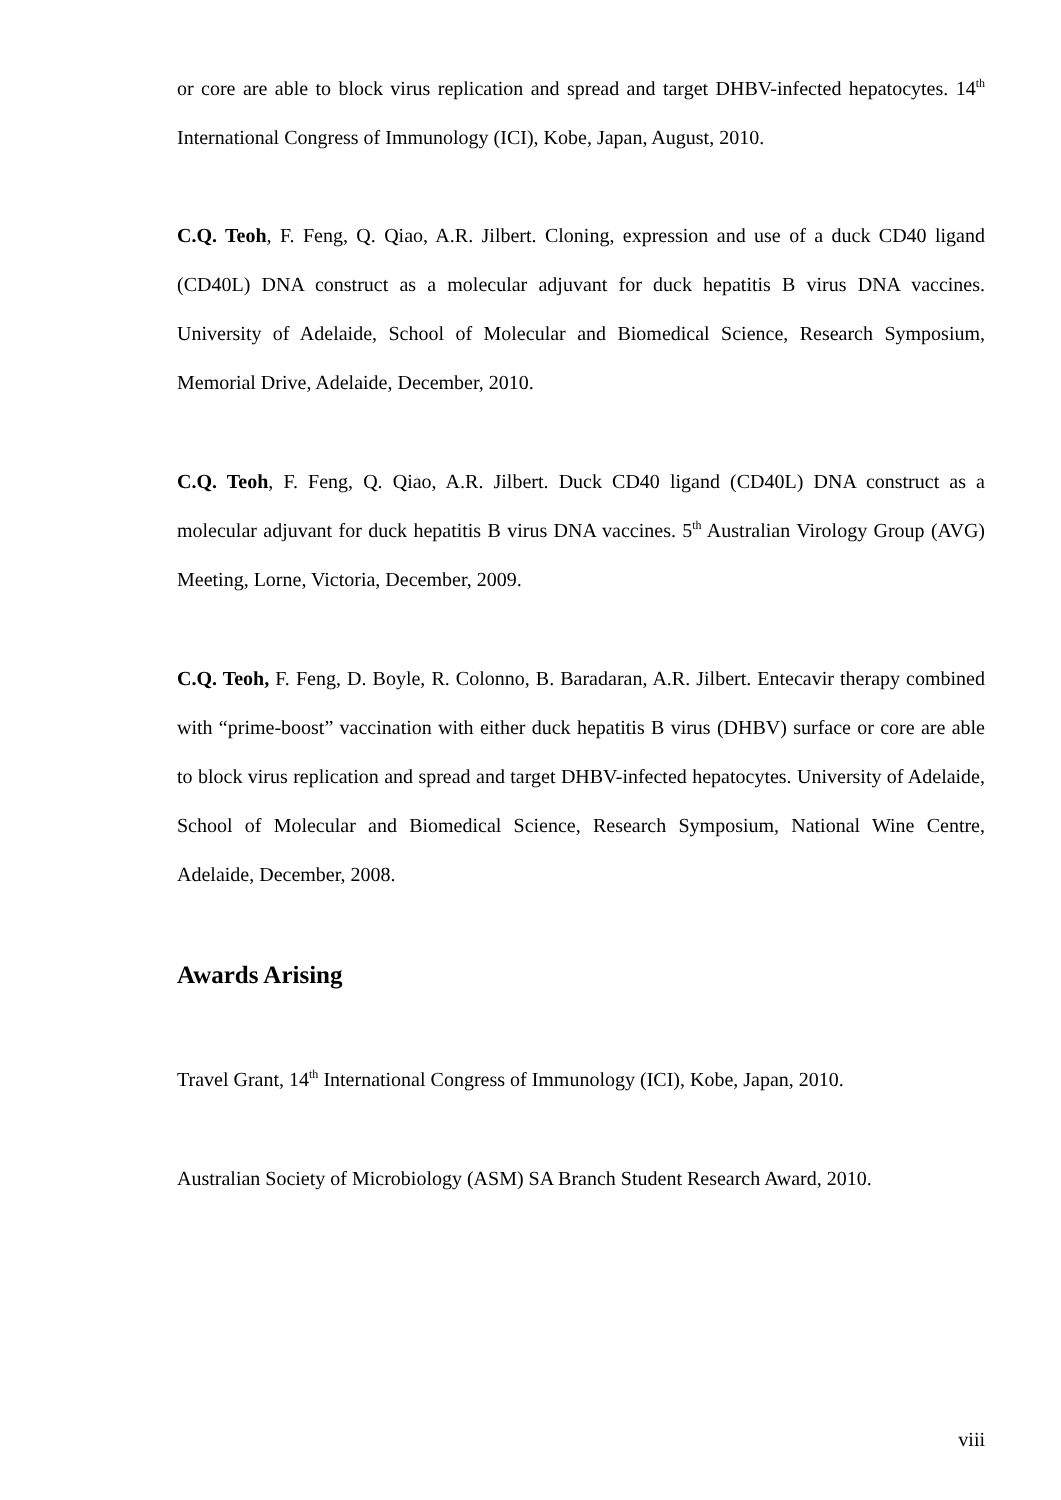or core are able to block virus replication and spread and target DHBV-infected hepatocytes. 14<sup>th</sup> International Congress of Immunology (ICI), Kobe, Japan, August, 2010.
C.Q. Teoh, F. Feng, Q. Qiao, A.R. Jilbert. Cloning, expression and use of a duck CD40 ligand (CD40L) DNA construct as a molecular adjuvant for duck hepatitis B virus DNA vaccines. University of Adelaide, School of Molecular and Biomedical Science, Research Symposium, Memorial Drive, Adelaide, December, 2010.
C.Q. Teoh, F. Feng, Q. Qiao, A.R. Jilbert. Duck CD40 ligand (CD40L) DNA construct as a molecular adjuvant for duck hepatitis B virus DNA vaccines. 5<sup>th</sup> Australian Virology Group (AVG) Meeting, Lorne, Victoria, December, 2009.
C.Q. Teoh, F. Feng, D. Boyle, R. Colonno, B. Baradaran, A.R. Jilbert. Entecavir therapy combined with “prime-boost” vaccination with either duck hepatitis B virus (DHBV) surface or core are able to block virus replication and spread and target DHBV-infected hepatocytes. University of Adelaide, School of Molecular and Biomedical Science, Research Symposium, National Wine Centre, Adelaide, December, 2008.
Awards Arising
Travel Grant, 14<sup>th</sup> International Congress of Immunology (ICI), Kobe, Japan, 2010.
Australian Society of Microbiology (ASM) SA Branch Student Research Award, 2010.
viii